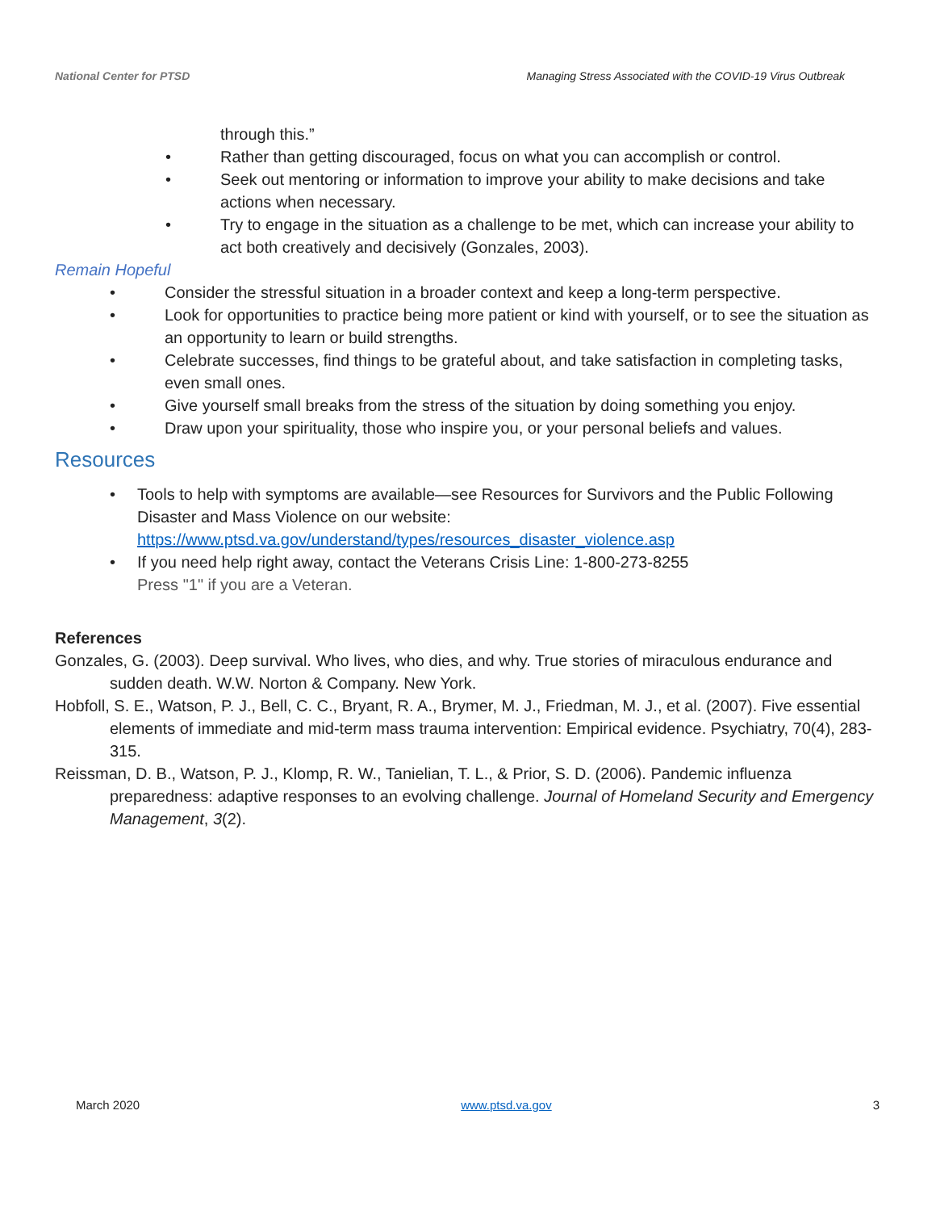National Center for PTSD Managing Stress Associated with the COVID-19 Virus Outbreak
through this.”
• Rather than getting discouraged, focus on what you can accomplish or control.
• Seek out mentoring or information to improve your ability to make decisions and take actions when necessary.
• Try to engage in the situation as a challenge to be met, which can increase your ability to act both creatively and decisively (Gonzales, 2003).
Remain Hopeful
• Consider the stressful situation in a broader context and keep a long-term perspective.
• Look for opportunities to practice being more patient or kind with yourself, or to see the situation as an opportunity to learn or build strengths.
• Celebrate successes, find things to be grateful about, and take satisfaction in completing tasks, even small ones.
• Give yourself small breaks from the stress of the situation by doing something you enjoy.
• Draw upon your spirituality, those who inspire you, or your personal beliefs and values.
Resources
• Tools to help with symptoms are available—see Resources for Survivors and the Public Following Disaster and Mass Violence on our website: https://www.ptsd.va.gov/understand/types/resources_disaster_violence.asp
• If you need help right away, contact the Veterans Crisis Line: 1-800-273-8255
Press "1" if you are a Veteran.
References
Gonzales, G. (2003). Deep survival. Who lives, who dies, and why. True stories of miraculous endurance and sudden death. W.W. Norton & Company. New York.
Hobfoll, S. E., Watson, P. J., Bell, C. C., Bryant, R. A., Brymer, M. J., Friedman, M. J., et al. (2007). Five essential elements of immediate and mid-term mass trauma intervention: Empirical evidence. Psychiatry, 70(4), 283-315.
Reissman, D. B., Watson, P. J., Klomp, R. W., Tanielian, T. L., & Prior, S. D. (2006). Pandemic influenza preparedness: adaptive responses to an evolving challenge. Journal of Homeland Security and Emergency Management, 3(2).
March 2020 www.ptsd.va.gov 3